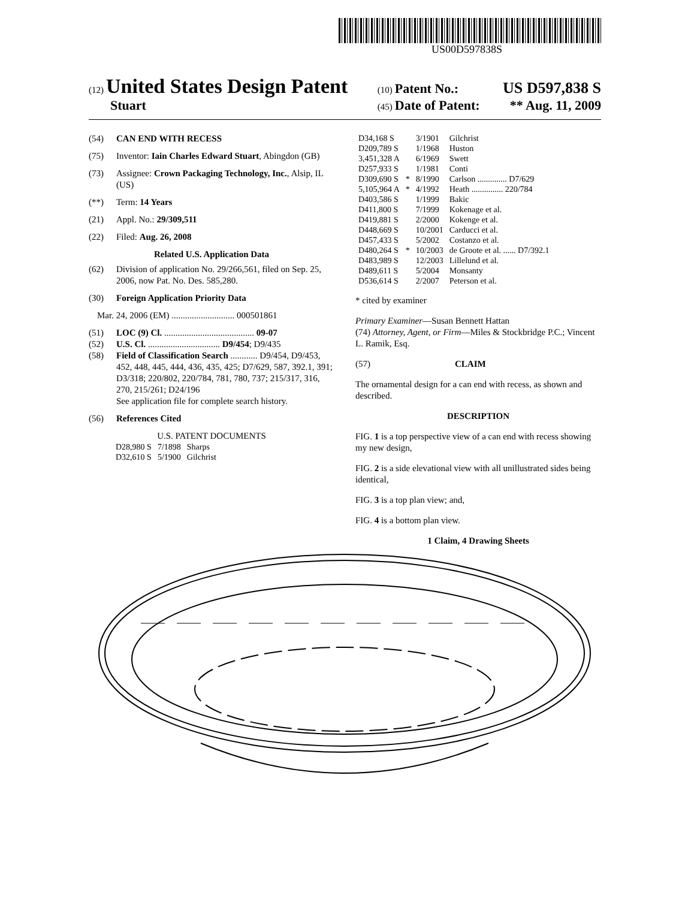US00D597838S
| (12) United States Design Patent | (10) Patent No.: | US D597,838 S |
| Stuart | (45) Date of Patent: | ** Aug. 11, 2009 |
(54) CAN END WITH RECESS
(75) Inventor: Iain Charles Edward Stuart, Abingdon (GB)
(73) Assignee: Crown Packaging Technology, Inc., Alsip, IL (US)
(**) Term: 14 Years
(21) Appl. No.: 29/309,511
(22) Filed: Aug. 26, 2008
Related U.S. Application Data
(62) Division of application No. 29/266,561, filed on Sep. 25, 2006, now Pat. No. Des. 585,280.
(30) Foreign Application Priority Data
Mar. 24, 2006 (EM) ............................ 000501861
(51) LOC (9) Cl. ........................................ 09-07
(52) U.S. Cl. ................................ D9/454; D9/435
(58) Field of Classification Search ............ D9/454, D9/453, 452, 448, 445, 444, 436, 435, 425; D7/629, 587, 392.1, 391; D3/318; 220/802, 220/784, 781, 780, 737; 215/317, 316, 270, 215/261; D24/196
See application file for complete search history.
(56) References Cited
U.S. PATENT DOCUMENTS
| D28,980 S | 7/1898 | Sharps |
| D32,610 S | 5/1900 | Gilchrist |
| D34,168 S | | 3/1901 | Gilchrist |
| D209,789 S | | 1/1968 | Huston |
| 3,451,328 A | | 6/1969 | Swett |
| D257,933 S | | 1/1981 | Conti |
| D309,690 S | * | 8/1990 | Carlson .............. D7/629 |
| 5,105,964 A | * | 4/1992 | Heath ............... 220/784 |
| D403,586 S | | 1/1999 | Bakic |
| D411,800 S | | 7/1999 | Kokenage et al. |
| D419,881 S | | 2/2000 | Kokenge et al. |
| D448,669 S | | 10/2001 | Carducci et al. |
| D457,433 S | | 5/2002 | Costanzo et al. |
| D480,264 S | * | 10/2003 | de Groote et al. ...... D7/392.1 |
| D483,989 S | | 12/2003 | Lillelund et al. |
| D489,611 S | | 5/2004 | Monsanty |
| D536,614 S | | 2/2007 | Peterson et al. |
* cited by examiner
Primary Examiner—Susan Bennett Hattan
(74) Attorney, Agent, or Firm—Miles & Stockbridge P.C.; Vincent L. Ramik, Esq.
(57) CLAIM
The ornamental design for a can end with recess, as shown and described.
DESCRIPTION
FIG. 1 is a top perspective view of a can end with recess showing my new design,
FIG. 2 is a side elevational view with all unillustrated sides being identical,
FIG. 3 is a top plan view; and,
FIG. 4 is a bottom plan view.
1 Claim, 4 Drawing Sheets